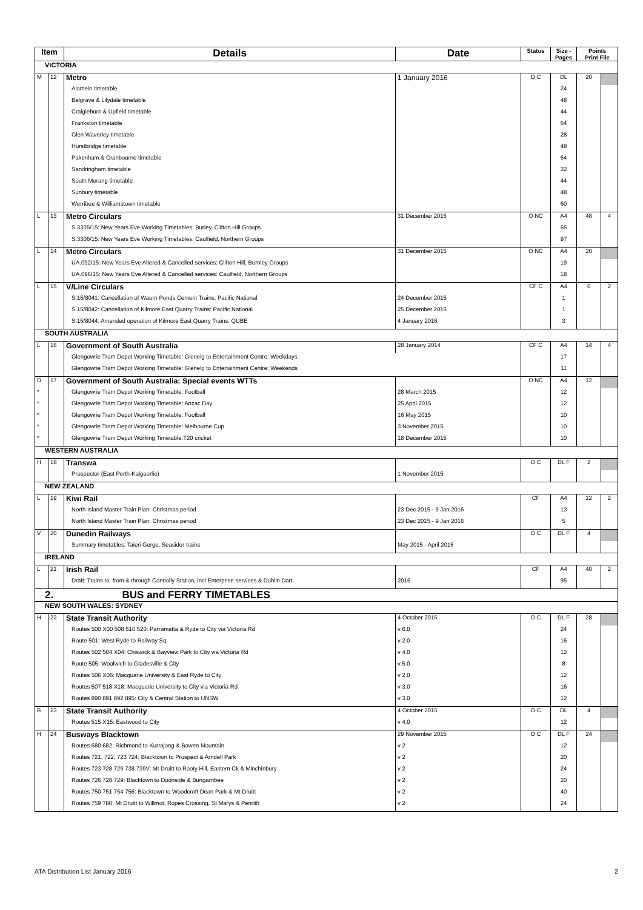| Item | | Details | Date | Status | Size - Pages | Points Print File | |
| --- | --- | --- | --- | --- | --- | --- | --- |
| VICTORIA | | | | | | | |
| M | 12 | Metro | 1 January 2016 | O C | DL | 20 | |
| | | Alamein timetable | | | 24 | | |
| | | Belgrave & Lilydale timetable | | | 48 | | |
| | | Craigieburn & Upfield timetable | | | 44 | | |
| | | Frankston timetable | | | 64 | | |
| | | Glen Waverley timetable | | | 28 | | |
| | | Hurstbridge timetable | | | 48 | | |
| | | Pakenham & Cranbourne timetable | | | 64 | | |
| | | Sandringham timetable | | | 32 | | |
| | | South Morang timetable | | | 44 | | |
| | | Sunbury timetable | | | 48 | | |
| | | Werribee & Williamstown timetable | | | 60 | | |
| L | 13 | Metro Circulars | 31 December 2015 | O NC | A4 | 48 | 4 |
| | | S.3305/15: New Years Eve Working Timetables: Burley, Clifton Hill Groups | | | 65 | | |
| | | S.3306/15: New Years Eve Working Timetables: Caulfield, Northern Groups | | | 97 | | |
| L | 14 | Metro Circulars | 31 December 2015 | O NC | A4 | 20 | |
| | | UA.092/15: New Years Eve Altered & Cancelled services: Clifton Hill, Burnley Groups | | | 19 | | |
| | | UA.096/15: New Years Eve Altered & Cancelled services: Caulfield, Northern Groups | | | 18 | | |
| L | 15 | V/Line Circulars | | CF C | A4 | 6 | 2 |
| | | S.15/8041: Cancellation of Waurn Ponds Cement Trains: Pacific National | 24 December 2015 | | 1 | | |
| | | S.15/8042: Cancellation of Kilmore East Quarry Trains: Pacific National | 25 December 2015 | | 1 | | |
| | | S.15/8044: Amended operation of Kilmore East Quarry Trains: QUBE | 4 January 2016 | | 3 | | |
| SOUTH AUSTRALIA | | | | | | | |
| L | 16 | Government of South Australia | 28 January 2014 | CF C | A4 | 14 | 4 |
| | | Glengowrie Tram Depot Working Timetable: Glenelg to Entertainment Centre: Weekdays | | | 17 | | |
| | | Glengowrie Tram Depot Working Timetable: Glenelg to Entertainment Centre: Weekends | | | 11 | | |
| D | 17 | Government of South Australia: Special events WTTs | | O NC | A4 | 12 | |
| * | | Glengowrie Tram Depot Working Timetable: Football | 28 March 2015 | | 12 | | |
| * | | Glengowrie Tram Depot Working Timetable: Anzac Day | 25 April 2015 | | 12 | | |
| * | | Glengowrie Tram Depot Working Timetable: Football | 16 May 2015 | | 10 | | |
| * | | Glengowrie Tram Depot Working Timetable: Melbourne Cup | 3 November 2015 | | 10 | | |
| * | | Glengowrie Tram Depot Working Timetable:T20 cricket | 18 December 2015 | | 10 | | |
| WESTERN AUSTRALIA | | | | | | | |
| H | 18 | Transwa | | O C | DL F | 2 | |
| | | Prospector (East Perth-Kalgoorlie) | 1 November 2015 | | | | |
| NEW ZEALAND | | | | | | | |
| L | 19 | Kiwi Rail | | CF | A4 | 12 | 2 |
| | | North Island Master Train Plan: Christmas period | 23 Dec 2015 - 9 Jan 2016 | | 13 | | |
| | | North Island Master Train Plan: Christmas period | 23 Dec 2015 - 9 Jan 2016 | | 5 | | |
| V | 20 | Dunedin Railways | | O C | DL F | 4 | |
| | | Summary timetables: Taieri Gorge, Seasider trains | May 2015 - April 2016 | | | | |
| IRELAND | | | | | | | |
| L | 21 | Irish Rail | | CF | A4 | 40 | 2 |
| | | Draft: Trains to, from & through Connolly Station, incl Enterprise services & Dublin Dart. | 2016 | | 95 | | |
| 2. BUS and FERRY TIMETABLES | | | | | | | |
| NEW SOUTH WALES: SYDNEY | | | | | | | |
| H | 22 | State Transit Authority | 4 October 2015 | O C | DL F | 28 | |
| | | Routes 500 X00 508 510 520: Parramatta & Ryde to City via Victoria Rd | v 6.0 | | 24 | | |
| | | Route 501: West Ryde to Railway Sq | v 2.0 | | 16 | | |
| | | Routes 502 504 X04: Chiswick & Bayview Park to City via Victoria Rd | v 4.0 | | 12 | | |
| | | Route 505: Woolwich to Gladesville & City | v 5.0 | | 8 | | |
| | | Routes 506 X06: Macquarie University & East Ryde to City | v 2.0 | | 12 | | |
| | | Routes 507 518 X18: Macquarie University to City via Victoria Rd | v 3.0 | | 16 | | |
| | | Routes 890 891 892 895: City & Central Station to UNSW | v 3.0 | | 12 | | |
| B | 23 | State Transit Authority | 4 October 2015 | O C | DL | 4 | |
| | | Routes 515 X15: Eastwood to City | v 4.0 | | 12 | | |
| H | 24 | Busways Blacktown | 29 November 2015 | O C | DL F | 24 | |
| | | Routes 680 682: Richmond to Kurrajong & Bowen Mountain | v 2 | | 12 | | |
| | | Routes 721, 722, 723 724: Blacktown to Prospect & Arndell Park | v 2 | | 20 | | |
| | | Routes 723 728 729 738 739V: Mt Druitt to Rooty Hill, Eastern Ck & Minchinbury | v 2 | | 24 | | |
| | | Routes 726 728 729: Blacktown to Doonside & Bungarribee | v 2 | | 20 | | |
| | | Routes 750 751 754 756: Blacktown to Woodcroft Dean Park & Mt Druitt | v 2 | | 40 | | |
| | | Routes 759 780: Mt Druitt to Willmot, Ropes Crossing, St Marys & Penrith | v 2 | | 24 | | |
ATA Distribution List January 2016 2